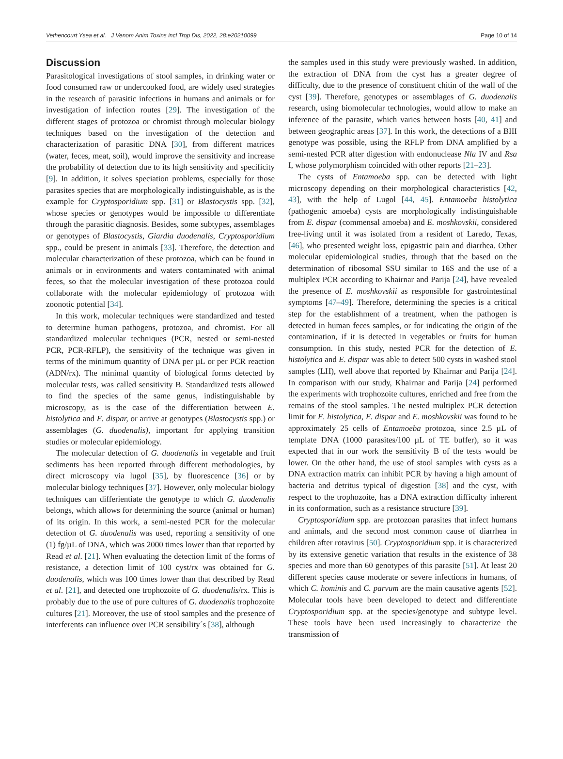Vethencourt Ysea et al. J Venom Anim Toxins incl Trop Dis, 2022, 28:e20210099 Page 10 of 14
Discussion
Parasitological investigations of stool samples, in drinking water or food consumed raw or undercooked food, are widely used strategies in the research of parasitic infections in humans and animals or for investigation of infection routes [29]. The investigation of the different stages of protozoa or chromist through molecular biology techniques based on the investigation of the detection and characterization of parasitic DNA [30], from different matrices (water, feces, meat, soil), would improve the sensitivity and increase the probability of detection due to its high sensitivity and specificity [9]. In addition, it solves speciation problems, especially for those parasites species that are morphologically indistinguishable, as is the example for Cryptosporidium spp. [31] or Blastocystis spp. [32], whose species or genotypes would be impossible to differentiate through the parasitic diagnosis. Besides, some subtypes, assemblages or genotypes of Blastocystis, Giardia duodenalis, Cryptosporidium spp., could be present in animals [33]. Therefore, the detection and molecular characterization of these protozoa, which can be found in animals or in environments and waters contaminated with animal feces, so that the molecular investigation of these protozoa could collaborate with the molecular epidemiology of protozoa with zoonotic potential [34].
In this work, molecular techniques were standardized and tested to determine human pathogens, protozoa, and chromist. For all standardized molecular techniques (PCR, nested or semi-nested PCR, PCR-RFLP), the sensitivity of the technique was given in terms of the minimum quantity of DNA per µL or per PCR reaction (ADN/rx). The minimal quantity of biological forms detected by molecular tests, was called sensitivity B. Standardized tests allowed to find the species of the same genus, indistinguishable by microscopy, as is the case of the differentiation between E. histolytica and E. dispar, or arrive at genotypes (Blastocystis spp.) or assemblages (G. duodenalis), important for applying transition studies or molecular epidemiology.
The molecular detection of G. duodenalis in vegetable and fruit sediments has been reported through different methodologies, by direct microscopy via lugol [35], by fluorescence [36] or by molecular biology techniques [37]. However, only molecular biology techniques can differientiate the genotype to which G. duodenalis belongs, which allows for determining the source (animal or human) of its origin. In this work, a semi-nested PCR for the molecular detection of G. duodenalis was used, reporting a sensitivity of one (1) fg/µL of DNA, which was 2000 times lower than that reported by Read et al. [21]. When evaluating the detection limit of the forms of resistance, a detection limit of 100 cyst/rx was obtained for G. duodenalis, which was 100 times lower than that described by Read et al. [21], and detected one trophozoite of G. duodenalis/rx. This is probably due to the use of pure cultures of G. duodenalis trophozoite cultures [21]. Moreover, the use of stool samples and the presence of interferents can influence over PCR sensibility´s [38], although
the samples used in this study were previously washed. In addition, the extraction of DNA from the cyst has a greater degree of difficulty, due to the presence of constituent chitin of the wall of the cyst [39]. Therefore, genotypes or assemblages of G. duodenalis research, using biomolecular technologies, would allow to make an inference of the parasite, which varies between hosts [40, 41] and between geographic areas [37]. In this work, the detections of a BIII genotype was possible, using the RFLP from DNA amplified by a semi-nested PCR after digestion with endonuclease Nla IV and Rsa I, whose polymorphism coincided with other reports [21–23].
The cysts of Entamoeba spp. can be detected with light microscopy depending on their morphological characteristics [42, 43], with the help of Lugol [44, 45]. Entamoeba histolytica (pathogenic amoeba) cysts are morphologically indistinguishable from E. dispar (commensal amoeba) and E. moshkovskii, considered free-living until it was isolated from a resident of Laredo, Texas, [46], who presented weight loss, epigastric pain and diarrhea. Other molecular epidemiological studies, through that the based on the determination of ribosomal SSU similar to 16S and the use of a multiplex PCR according to Khairnar and Parija [24], have revealed the presence of E. moshkovskii as responsible for gastrointestinal symptoms [47–49]. Therefore, determining the species is a critical step for the establishment of a treatment, when the pathogen is detected in human feces samples, or for indicating the origin of the contamination, if it is detected in vegetables or fruits for human consumption. In this study, nested PCR for the detection of E. histolytica and E. dispar was able to detect 500 cysts in washed stool samples (LH), well above that reported by Khairnar and Parija [24]. In comparison with our study, Khairnar and Parija [24] performed the experiments with trophozoite cultures, enriched and free from the remains of the stool samples. The nested multiplex PCR detection limit for E. histolytica, E. dispar and E. moshkovskii was found to be approximately 25 cells of Entamoeba protozoa, since 2.5 µL of template DNA (1000 parasites/100 µL of TE buffer), so it was expected that in our work the sensitivity B of the tests would be lower. On the other hand, the use of stool samples with cysts as a DNA extraction matrix can inhibit PCR by having a high amount of bacteria and detritus typical of digestion [38] and the cyst, with respect to the trophozoite, has a DNA extraction difficulty inherent in its conformation, such as a resistance structure [39].
Cryptosporidium spp. are protozoan parasites that infect humans and animals, and the second most common cause of diarrhea in children after rotavirus [50]. Cryptosporidium spp. it is characterized by its extensive genetic variation that results in the existence of 38 species and more than 60 genotypes of this parasite [51]. At least 20 different species cause moderate or severe infections in humans, of which C. hominis and C. parvum are the main causative agents [52]. Molecular tools have been developed to detect and differentiate Cryptosporidium spp. at the species/genotype and subtype level. These tools have been used increasingly to characterize the transmission of